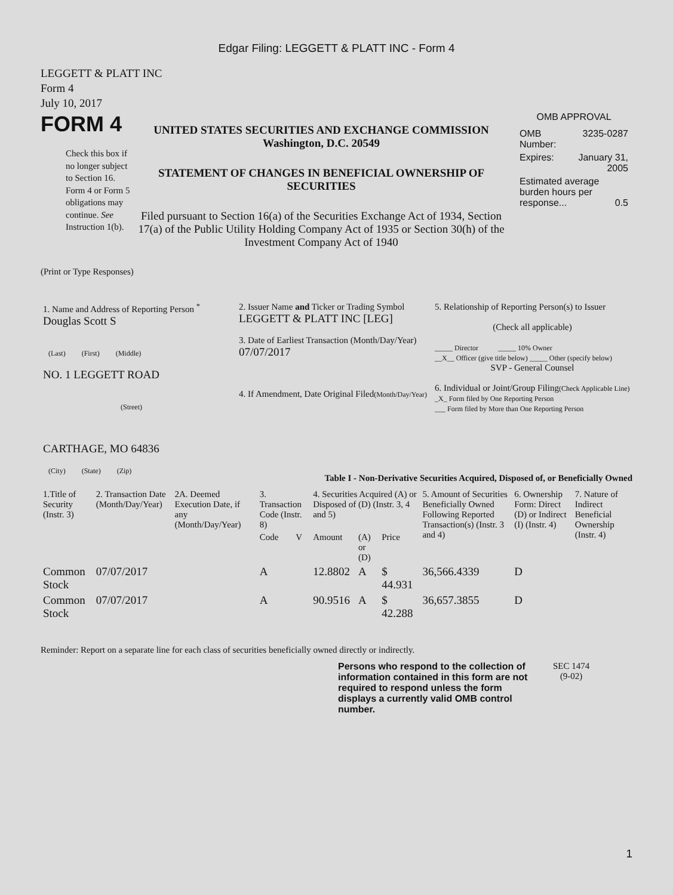Edgar Filing: LEGGETT & PLATT INC - Form 4
LEGGETT & PLATT INC
Form 4
July 10, 2017
FORM 4
Check this box if no longer subject to Section 16. Form 4 or Form 5 obligations may continue. See Instruction 1(b).
UNITED STATES SECURITIES AND EXCHANGE COMMISSION
Washington, D.C. 20549
STATEMENT OF CHANGES IN BENEFICIAL OWNERSHIP OF SECURITIES
Filed pursuant to Section 16(a) of the Securities Exchange Act of 1934, Section 17(a) of the Public Utility Holding Company Act of 1935 or Section 30(h) of the Investment Company Act of 1940
OMB APPROVAL
| OMB Number: | 3235-0287 |
| Expires: | January 31, 2005 |
| Estimated average burden hours per response... 0.5 | |
(Print or Type Responses)
| 1. Name and Address of Reporting Person <sup>*</sup> Douglas Scott S (Last) (First) (Middle) NO. 1 LEGGETT ROAD (Street) CARTHAGE, MO 64836 (City) (State) (Zip) | 2. Issuer Name and Ticker or Trading Symbol LEGGETT & PLATT INC [LEG] 3. Date of Earliest Transaction (Month/Day/Year) 07/07/2017 4. If Amendment, Date Original Filed (Month/Day/Year) | 5. Relationship of Reporting Person(s) to Issuer (Check all applicable) _____ Director _____ 10% Owner __X__ Officer (give title below) _____ Other (specify below) SVP - General Counsel 6. Individual or Joint/Group Filing (Check Applicable Line) _X_ Form filed by One Reporting Person ___ Form filed by More than One Reporting Person |
Table I - Non-Derivative Securities Acquired, Disposed of, or Beneficially Owned
| 1.Title of Security (Instr. 3) | 2. Transaction Date (Month/Day/Year) | 2A. Deemed Execution Date, if any (Month/Day/Year) | 3. Transaction Code (Instr. 8) | | 4. Securities Acquired (A) or Disposed of (D) (Instr. 3, 4 and 5) | | | 5. Amount of Securities Beneficially Owned Following Reported Transaction(s) (Instr. 3 and 4) | 6. Ownership Form: Direct (D) or Indirect (I) (Instr. 4) | 7. Nature of Indirect Beneficial Ownership (Instr. 4) |
| --- | --- | --- | --- | --- | --- | --- | --- | --- | --- | --- |
| | | | Code | V | Amount | (A) or (D) | Price | | | |
| Common Stock | 07/07/2017 | | A | | 12.8802 | A | $ 44.931 | 36,566.4339 | D | |
| Common Stock | 07/07/2017 | | A | | 90.9516 | A | $ 42.288 | 36,657.3855 | D | |
Reminder: Report on a separate line for each class of securities beneficially owned directly or indirectly.
Persons who respond to the collection of information contained in this form are not required to respond unless the form displays a currently valid OMB control number.
SEC 1474
(9-02)
1